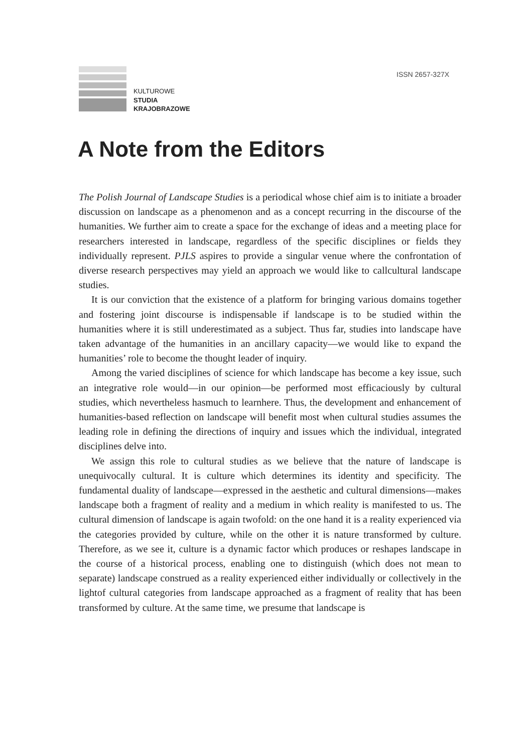ISSN 2657-327X
KULTUROWE
STUDIA
KRAJOBRAZOWE
A Note from the Editors
The Polish Journal of Landscape Studies is a periodical whose chief aim is to initiate a broader discussion on landscape as a phenomenon and as a concept recurring in the discourse of the humanities. We further aim to create a space for the exchange of ideas and a meeting place for researchers interested in landscape, regardless of the specific disciplines or fields they individually represent. PJLS aspires to provide a singular venue where the confrontation of diverse research perspectives may yield an approach we would like to callcultural landscape studies.
It is our conviction that the existence of a platform for bringing various domains together and fostering joint discourse is indispensable if landscape is to be studied within the humanities where it is still underestimated as a subject. Thus far, studies into landscape have taken advantage of the humanities in an ancillary capacity—we would like to expand the humanities’ role to become the thought leader of inquiry.
Among the varied disciplines of science for which landscape has become a key issue, such an integrative role would—in our opinion—be performed most efficaciously by cultural studies, which nevertheless hasmuch to learnhere. Thus, the development and enhancement of humanities-based reflection on landscape will benefit most when cultural studies assumes the leading role in defining the directions of inquiry and issues which the individual, integrated disciplines delve into.
We assign this role to cultural studies as we believe that the nature of landscape is unequivocally cultural. It is culture which determines its identity and specificity. The fundamental duality of landscape—expressed in the aesthetic and cultural dimensions—makes landscape both a fragment of reality and a medium in which reality is manifested to us. The cultural dimension of landscape is again twofold: on the one hand it is a reality experienced via the categories provided by culture, while on the other it is nature transformed by culture. Therefore, as we see it, culture is a dynamic factor which produces or reshapes landscape in the course of a historical process, enabling one to distinguish (which does not mean to separate) landscape construed as a reality experienced either individually or collectively in the lightof cultural categories from landscape approached as a fragment of reality that has been transformed by culture. At the same time, we presume that landscape is